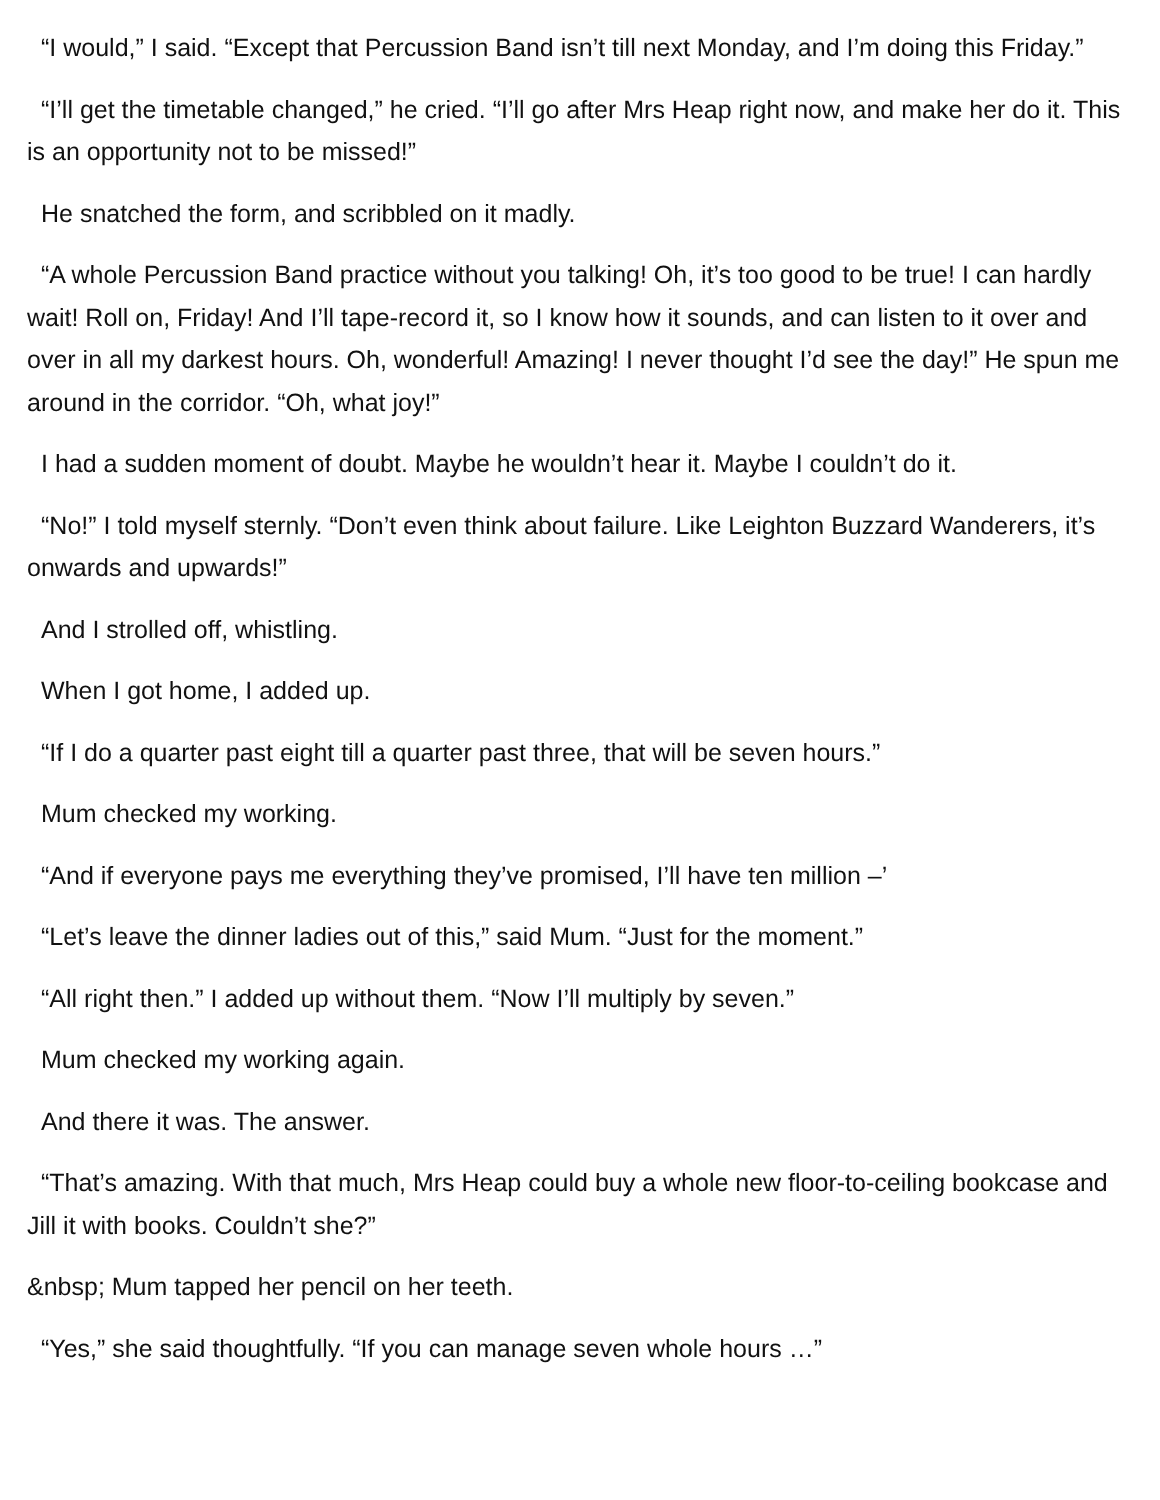“I would,” I said. “Except that Percussion Band isn’t till next Monday, and I’m doing this Friday.”
“I’ll get the timetable changed,” he cried. “I’ll go after Mrs Heap right now, and make her do it. This is an opportunity not to be missed!”
He snatched the form, and scribbled on it madly.
“A whole Percussion Band practice without you talking! Oh, it’s too good to be true! I can hardly wait! Roll on, Friday! And I’ll tape-record it, so I know how it sounds, and can listen to it over and over in all my darkest hours. Oh, wonderful! Amazing! I never thought I’d see the day!” He spun me around in the corridor. “Oh, what joy!”
I had a sudden moment of doubt. Maybe he wouldn’t hear it. Maybe I couldn’t do it.
“No!” I told myself sternly. “Don’t even think about failure. Like Leighton Buzzard Wanderers, it’s onwards and upwards!”
And I strolled off, whistling.
When I got home, I added up.
“If I do a quarter past eight till a quarter past three, that will be seven hours.”
Mum checked my working.
“And if everyone pays me everything they’ve promised, I’ll have ten million –’
“Let’s leave the dinner ladies out of this,” said Mum. “Just for the moment.”
“All right then.” I added up without them. “Now I’ll multiply by seven.”
Mum checked my working again.
And there it was. The answer.
“That’s amazing. With that much, Mrs Heap could buy a whole new floor-to-ceiling bookcase and Jill it with books. Couldn’t she?”
&nbsp; Mum tapped her pencil on her teeth.
“Yes,” she said thoughtfully. “If you can manage seven whole hours …”